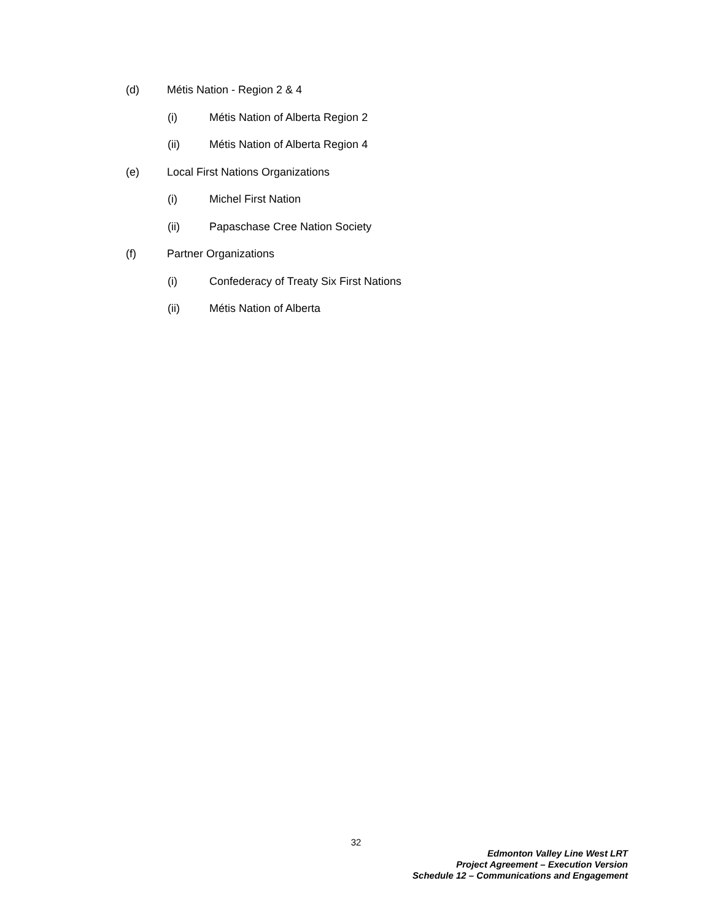(d) Métis Nation - Region 2 & 4
(i) Métis Nation of Alberta Region 2
(ii) Métis Nation of Alberta Region 4
(e) Local First Nations Organizations
(i) Michel First Nation
(ii) Papaschase Cree Nation Society
(f) Partner Organizations
(i) Confederacy of Treaty Six First Nations
(ii) Métis Nation of Alberta
32
Edmonton Valley Line West LRT
Project Agreement – Execution Version
Schedule 12 – Communications and Engagement